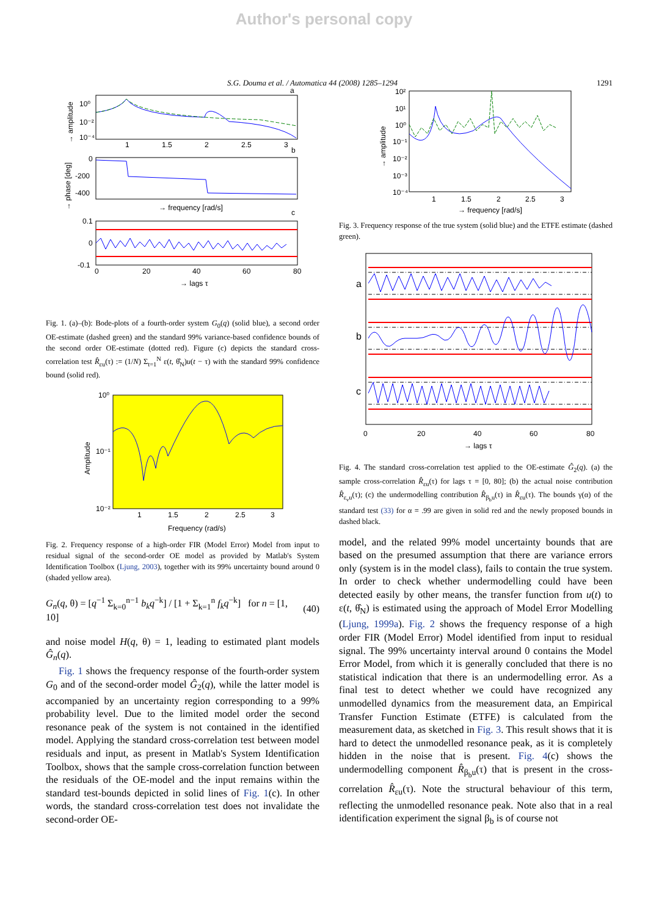Author's personal copy
S.G. Douma et al. / Automatica 44 (2008) 1285–1294 1291
a
10⁰
10⁻²
10⁻⁴
1
1.5
2
2.5
3
b
0
-200
-400
→ frequency [rad/s]
c
0.1
0
-0.1
0
20
40
60
80
→ lags τ
→ amplitude
→ phase [deg]
Fig. 1. (a)–(b): Bode-plots of a fourth-order system G<sub>0</sub>(q) (solid blue), a second order OE-estimate (dashed green) and the standard 99% variance-based confidence bounds of the second order OE-estimate (dotted red). Figure (c) depicts the standard cross-correlation test R̂<sub>εu</sub>(τ) := (1/N) Σ<sub>t=1</sub><sup>N</sup> ε(t, θ̂<sub>N</sub>)u(t − τ) with the standard 99% confidence bound (solid red).
10⁰
10⁻¹
10⁻²
1
1.5
2
2.5
3
Frequency (rad/s)
Amplitude
Fig. 2. Frequency response of a high-order FIR (Model Error) Model from input to residual signal of the second-order OE model as provided by Matlab's System Identification Toolbox (Ljung, 2003), together with its 99% uncertainty bound around 0 (shaded yellow area).
G<sub>n</sub>(q, θ) = [q<sup>−1</sup> Σ<sub>k=0</sub><sup>n−1</sup> b<sub>k</sub>q<sup>−k</sup>] / [1 + Σ<sub>k=1</sub><sup>n</sup> f<sub>k</sub>q<sup>−k</sup>] for n = [1, 10] (40)
and noise model H(q, θ) = 1, leading to estimated plant models Ĝ<sub>n</sub>(q).
Fig. 1 shows the frequency response of the fourth-order system G<sub>0</sub> and of the second-order model Ĝ<sub>2</sub>(q), while the latter model is accompanied by an uncertainty region corresponding to a 99% probability level. Due to the limited model order the second resonance peak of the system is not contained in the identified model. Applying the standard cross-correlation test between model residuals and input, as present in Matlab's System Identification Toolbox, shows that the sample cross-correlation function between the residuals of the OE-model and the input remains within the standard test-bounds depicted in solid lines of Fig. 1(c). In other words, the standard cross-correlation test does not invalidate the second-order OE-
10²
10¹
10⁰
10⁻¹
10⁻²
10⁻³
10⁻⁴
1
1.5
2
2.5
3
→ frequency [rad/s]
→ amplitude
Fig. 3. Frequency response of the true system (solid blue) and the ETFE estimate (dashed green).
a
b
c
0
20
40
60
80
→ lags τ
Fig. 4. The standard cross-correlation test applied to the OE-estimate Ĝ<sub>2</sub>(q). (a) the sample cross-correlation R̂<sub>εu</sub>(τ) for lags τ = [0, 80]; (b) the actual noise contribution R̂<sub>ε<sub>v</sub>u</sub>(τ); (c) the undermodelling contribution R̂<sub>β<sub>b</sub>u</sub>(τ) in R̂<sub>εu</sub>(τ). The bounds γ(α) of the standard test (33) for α = .99 are given in solid red and the newly proposed bounds in dashed black.
model, and the related 99% model uncertainty bounds that are based on the presumed assumption that there are variance errors only (system is in the model class), fails to contain the true system. In order to check whether undermodelling could have been detected easily by other means, the transfer function from u(t) to ε(t, θ̂<sub>N</sub>) is estimated using the approach of Model Error Modelling (Ljung, 1999a). Fig. 2 shows the frequency response of a high order FIR (Model Error) Model identified from input to residual signal. The 99% uncertainty interval around 0 contains the Model Error Model, from which it is generally concluded that there is no statistical indication that there is an undermodelling error. As a final test to detect whether we could have recognized any unmodelled dynamics from the measurement data, an Empirical Transfer Function Estimate (ETFE) is calculated from the measurement data, as sketched in Fig. 3. This result shows that it is hard to detect the unmodelled resonance peak, as it is completely hidden in the noise that is present. Fig. 4(c) shows the undermodelling component R̂<sub>β<sub>b</sub>u</sub>(τ) that is present in the cross-correlation R̂<sub>εu</sub>(τ). Note the structural behaviour of this term, reflecting the unmodelled resonance peak. Note also that in a real identification experiment the signal β<sub>b</sub> is of course not